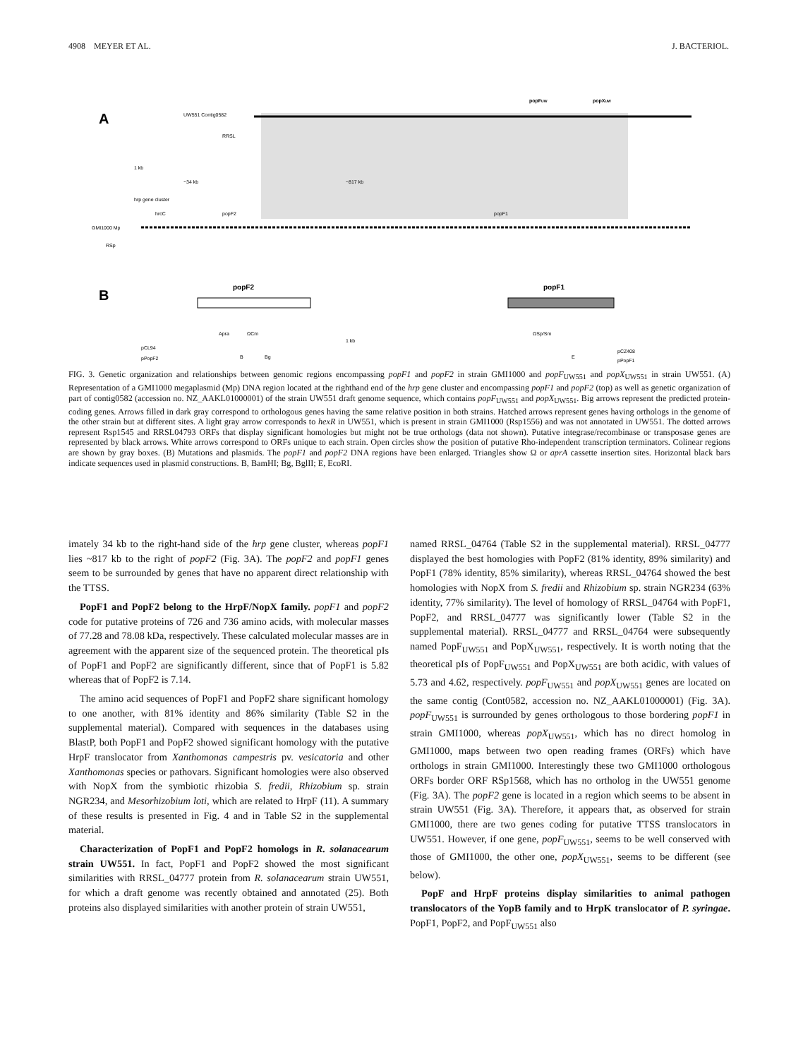4908 MEYER ET AL. J. BACTERIOL.
A
UW551 Contig0582
RRSL
popFUW
popXUW
1 kb
~34 kb
~817 kb
hrp gene cluster
hrcC
popF2
popF1
GMI1000 Mp
RSp
B
popF2
popF1
Apra
ΩCm
ΩSp/Sm
pCL94
pPopF2
1 kb
pCZ408
pPopF1
B
Bg
E
FIG. 3. Genetic organization and relationships between genomic regions encompassing popF1 and popF2 in strain GMI1000 and popF<sub>UW551</sub> and popX<sub>UW551</sub> in strain UW551. (A) Representation of a GMI1000 megaplasmid (Mp) DNA region located at the righthand end of the hrp gene cluster and encompassing popF1 and popF2 (top) as well as genetic organization of part of contig0582 (accession no. NZ_AAKL01000001) of the strain UW551 draft genome sequence, which contains popF<sub>UW551</sub> and popX<sub>UW551</sub>. Big arrows represent the predicted protein-coding genes. Arrows filled in dark gray correspond to orthologous genes having the same relative position in both strains. Hatched arrows represent genes having orthologs in the genome of the other strain but at different sites. A light gray arrow corresponds to hexR in UW551, which is present in strain GMI1000 (Rsp1556) and was not annotated in UW551. The dotted arrows represent Rsp1545 and RRSL04793 ORFs that display significant homologies but might not be true orthologs (data not shown). Putative integrase/recombinase or transposase genes are represented by black arrows. White arrows correspond to ORFs unique to each strain. Open circles show the position of putative Rho-independent transcription terminators. Colinear regions are shown by gray boxes. (B) Mutations and plasmids. The popF1 and popF2 DNA regions have been enlarged. Triangles show Ω or aprA cassette insertion sites. Horizontal black bars indicate sequences used in plasmid constructions. B, BamHI; Bg, BglII; E, EcoRI.
imately 34 kb to the right-hand side of the hrp gene cluster, whereas popF1 lies ~817 kb to the right of popF2 (Fig. 3A). The popF2 and popF1 genes seem to be surrounded by genes that have no apparent direct relationship with the TTSS.
PopF1 and PopF2 belong to the HrpF/NopX family. popF1 and popF2 code for putative proteins of 726 and 736 amino acids, with molecular masses of 77.28 and 78.08 kDa, respectively. These calculated molecular masses are in agreement with the apparent size of the sequenced protein. The theoretical pIs of PopF1 and PopF2 are significantly different, since that of PopF1 is 5.82 whereas that of PopF2 is 7.14.
The amino acid sequences of PopF1 and PopF2 share significant homology to one another, with 81% identity and 86% similarity (Table S2 in the supplemental material). Compared with sequences in the databases using BlastP, both PopF1 and PopF2 showed significant homology with the putative HrpF translocator from Xanthomonas campestris pv. vesicatoria and other Xanthomonas species or pathovars. Significant homologies were also observed with NopX from the symbiotic rhizobia S. fredii, Rhizobium sp. strain NGR234, and Mesorhizobium loti, which are related to HrpF (11). A summary of these results is presented in Fig. 4 and in Table S2 in the supplemental material.
Characterization of PopF1 and PopF2 homologs in R. solanacearum strain UW551. In fact, PopF1 and PopF2 showed the most significant similarities with RRSL_04777 protein from R. solanacearum strain UW551, for which a draft genome was recently obtained and annotated (25). Both proteins also displayed similarities with another protein of strain UW551,
named RRSL_04764 (Table S2 in the supplemental material). RRSL_04777 displayed the best homologies with PopF2 (81% identity, 89% similarity) and PopF1 (78% identity, 85% similarity), whereas RRSL_04764 showed the best homologies with NopX from S. fredii and Rhizobium sp. strain NGR234 (63% identity, 77% similarity). The level of homology of RRSL_04764 with PopF1, PopF2, and RRSL_04777 was significantly lower (Table S2 in the supplemental material). RRSL_04777 and RRSL_04764 were subsequently named PopF<sub>UW551</sub> and PopX<sub>UW551</sub>, respectively. It is worth noting that the theoretical pIs of PopF<sub>UW551</sub> and PopX<sub>UW551</sub> are both acidic, with values of 5.73 and 4.62, respectively. popF<sub>UW551</sub> and popX<sub>UW551</sub> genes are located on the same contig (Cont0582, accession no. NZ_AAKL01000001) (Fig. 3A). popF<sub>UW551</sub> is surrounded by genes orthologous to those bordering popF1 in strain GMI1000, whereas popX<sub>UW551</sub>, which has no direct homolog in GMI1000, maps between two open reading frames (ORFs) which have orthologs in strain GMI1000. Interestingly these two GMI1000 orthologous ORFs border ORF RSp1568, which has no ortholog in the UW551 genome (Fig. 3A). The popF2 gene is located in a region which seems to be absent in strain UW551 (Fig. 3A). Therefore, it appears that, as observed for strain GMI1000, there are two genes coding for putative TTSS translocators in UW551. However, if one gene, popF<sub>UW551</sub>, seems to be well conserved with those of GMI1000, the other one, popX<sub>UW551</sub>, seems to be different (see below).
PopF and HrpF proteins display similarities to animal pathogen translocators of the YopB family and to HrpK translocator of P. syringae. PopF1, PopF2, and PopF<sub>UW551</sub> also